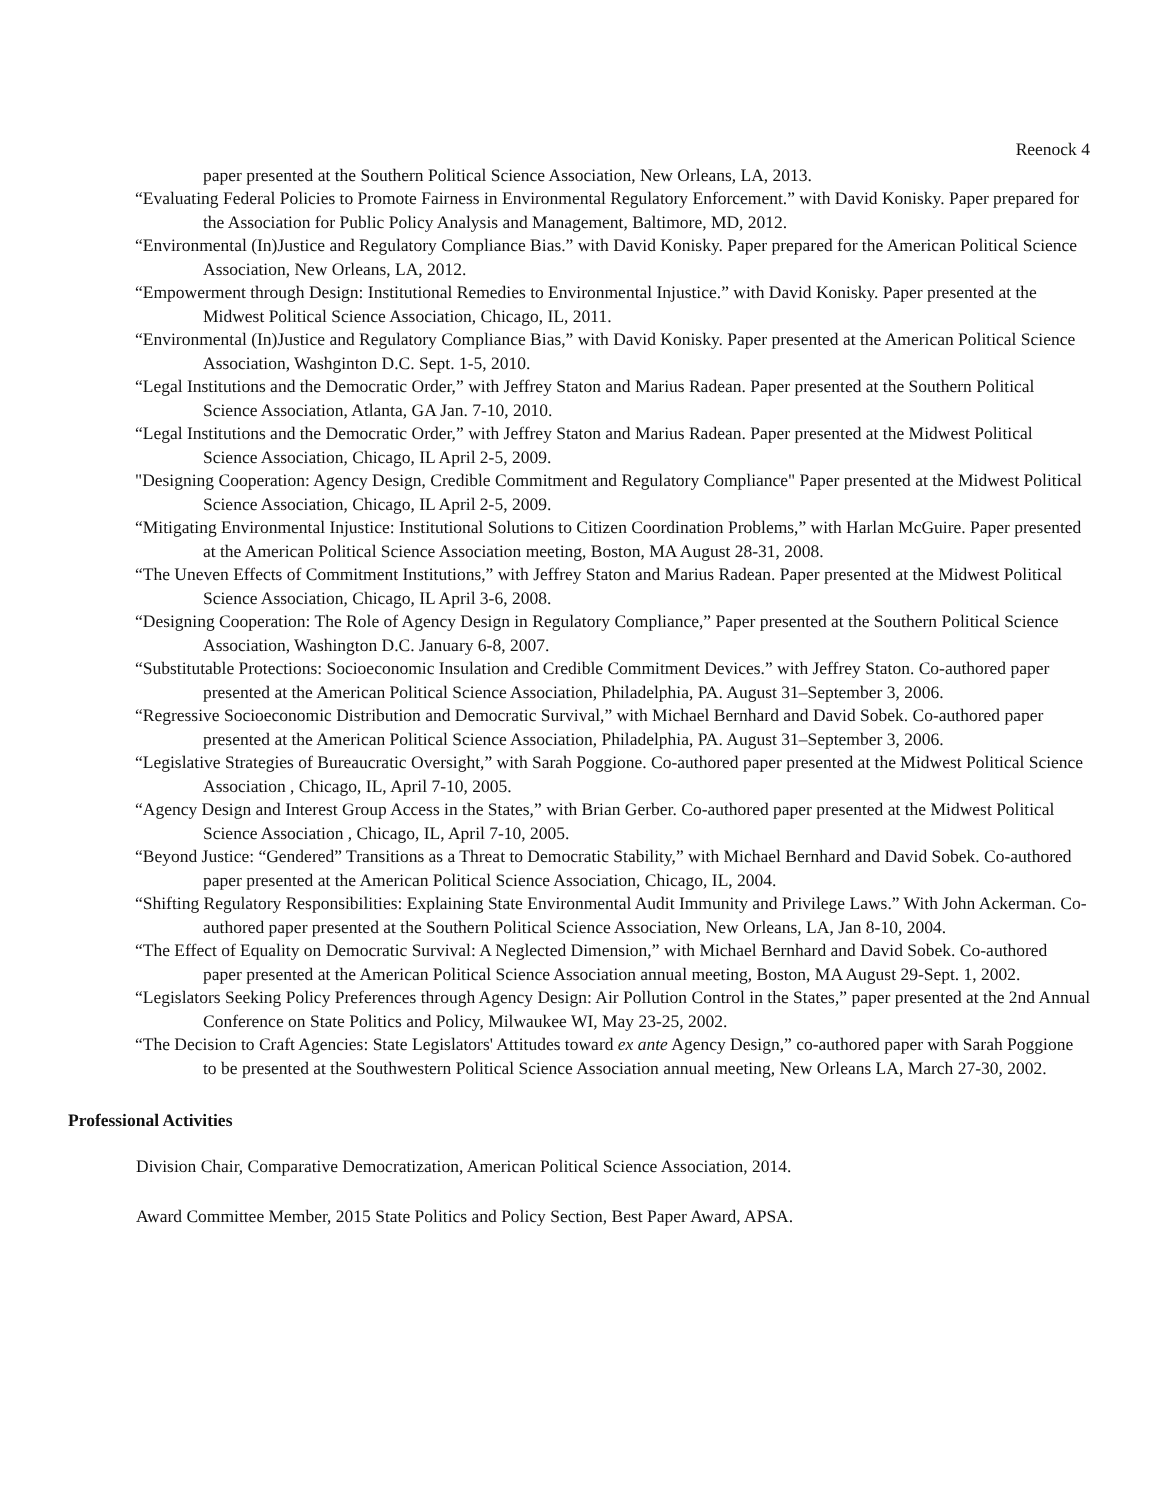Reenock 4
paper presented at the Southern Political Science Association, New Orleans, LA, 2013.
“Evaluating Federal Policies to Promote Fairness in Environmental Regulatory Enforcement.” with David Konisky. Paper prepared for the Association for Public Policy Analysis and Management, Baltimore, MD, 2012.
“Environmental (In)Justice and Regulatory Compliance Bias.” with David Konisky. Paper prepared for the American Political Science Association, New Orleans, LA, 2012.
“Empowerment through Design: Institutional Remedies to Environmental Injustice.” with David Konisky. Paper presented at the Midwest Political Science Association, Chicago, IL, 2011.
“Environmental (In)Justice and Regulatory Compliance Bias,” with David Konisky. Paper presented at the American Political Science Association, Washginton D.C. Sept. 1-5, 2010.
“Legal Institutions and the Democratic Order,” with Jeffrey Staton and Marius Radean. Paper presented at the Southern Political Science Association, Atlanta, GA Jan. 7-10, 2010.
“Legal Institutions and the Democratic Order,” with Jeffrey Staton and Marius Radean. Paper presented at the Midwest Political Science Association, Chicago, IL April 2-5, 2009.
"Designing Cooperation: Agency Design, Credible Commitment and Regulatory Compliance" Paper presented at the Midwest Political Science Association, Chicago, IL April 2-5, 2009.
“Mitigating Environmental Injustice: Institutional Solutions to Citizen Coordination Problems,” with Harlan McGuire. Paper presented at the American Political Science Association meeting, Boston, MA August 28-31, 2008.
“The Uneven Effects of Commitment Institutions,” with Jeffrey Staton and Marius Radean. Paper presented at the Midwest Political Science Association, Chicago, IL April 3-6, 2008.
“Designing Cooperation: The Role of Agency Design in Regulatory Compliance,” Paper presented at the Southern Political Science Association, Washington D.C. January 6-8, 2007.
“Substitutable Protections: Socioeconomic Insulation and Credible Commitment Devices.” with Jeffrey Staton. Co-authored paper presented at the American Political Science Association, Philadelphia, PA. August 31–September 3, 2006.
“Regressive Socioeconomic Distribution and Democratic Survival,” with Michael Bernhard and David Sobek. Co-authored paper presented at the American Political Science Association, Philadelphia, PA. August 31–September 3, 2006.
“Legislative Strategies of Bureaucratic Oversight,” with Sarah Poggione. Co-authored paper presented at the Midwest Political Science Association , Chicago, IL, April 7-10, 2005.
“Agency Design and Interest Group Access in the States,” with Brian Gerber. Co-authored paper presented at the Midwest Political Science Association , Chicago, IL, April 7-10, 2005.
“Beyond Justice: “Gendered” Transitions as a Threat to Democratic Stability,” with Michael Bernhard and David Sobek. Co-authored paper presented at the American Political Science Association, Chicago, IL, 2004.
“Shifting Regulatory Responsibilities: Explaining State Environmental Audit Immunity and Privilege Laws.” With John Ackerman. Co-authored paper presented at the Southern Political Science Association, New Orleans, LA, Jan 8-10, 2004.
“The Effect of Equality on Democratic Survival: A Neglected Dimension,” with Michael Bernhard and David Sobek. Co-authored paper presented at the American Political Science Association annual meeting, Boston, MA August 29-Sept. 1, 2002.
“Legislators Seeking Policy Preferences through Agency Design: Air Pollution Control in the States,” paper presented at the 2nd Annual Conference on State Politics and Policy, Milwaukee WI, May 23-25, 2002.
“The Decision to Craft Agencies: State Legislators' Attitudes toward ex ante Agency Design,” co-authored paper with Sarah Poggione to be presented at the Southwestern Political Science Association annual meeting, New Orleans LA, March 27-30, 2002.
Professional Activities
Division Chair, Comparative Democratization, American Political Science Association, 2014.
Award Committee Member, 2015 State Politics and Policy Section, Best Paper Award, APSA.